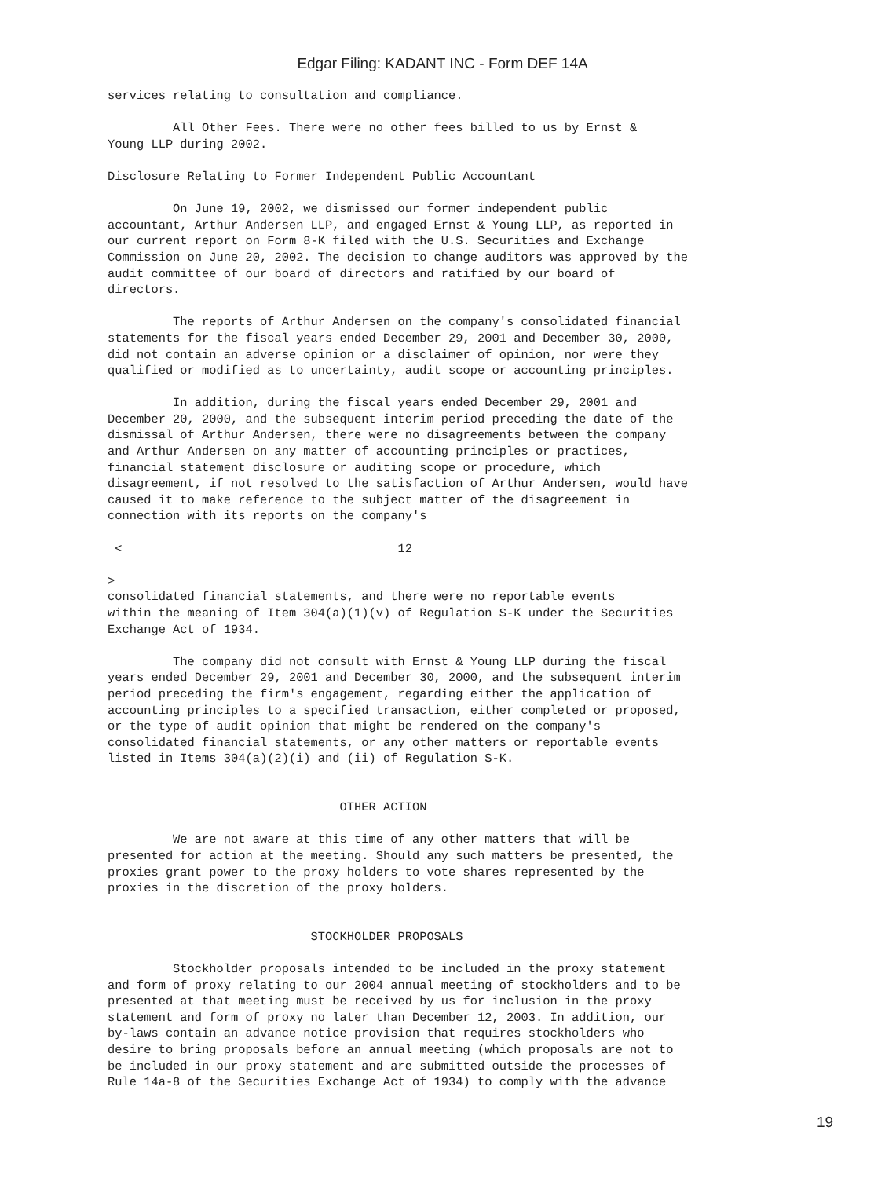Edgar Filing: KADANT INC - Form DEF 14A
services relating to consultation and compliance.

         All Other Fees. There were no other fees billed to us by Ernst &
Young LLP during 2002.

Disclosure Relating to Former Independent Public Accountant

         On June 19, 2002, we dismissed our former independent public
accountant, Arthur Andersen LLP, and engaged Ernst & Young LLP, as reported in
our current report on Form 8-K filed with the U.S. Securities and Exchange
Commission on June 20, 2002. The decision to change auditors was approved by the
audit committee of our board of directors and ratified by our board of
directors.

         The reports of Arthur Andersen on the company's consolidated financial
statements for the fiscal years ended December 29, 2001 and December 30, 2000,
did not contain an adverse opinion or a disclaimer of opinion, nor were they
qualified or modified as to uncertainty, audit scope or accounting principles.

         In addition, during the fiscal years ended December 29, 2001 and
December 20, 2000, and the subsequent interim period preceding the date of the
dismissal of Arthur Andersen, there were no disagreements between the company
and Arthur Andersen on any matter of accounting principles or practices,
financial statement disclosure or auditing scope or procedure, which
disagreement, if not resolved to the satisfaction of Arthur Andersen, would have
caused it to make reference to the subject matter of the disagreement in
connection with its reports on the company's

 <                                      12

>
consolidated financial statements, and there were no reportable events
within the meaning of Item 304(a)(1)(v) of Regulation S-K under the Securities
Exchange Act of 1934.

         The company did not consult with Ernst & Young LLP during the fiscal
years ended December 29, 2001 and December 30, 2000, and the subsequent interim
period preceding the firm's engagement, regarding either the application of
accounting principles to a specified transaction, either completed or proposed,
or the type of audit opinion that might be rendered on the company's
consolidated financial statements, or any other matters or reportable events
listed in Items 304(a)(2)(i) and (ii) of Regulation S-K.


                                OTHER ACTION

         We are not aware at this time of any other matters that will be
presented for action at the meeting. Should any such matters be presented, the
proxies grant power to the proxy holders to vote shares represented by the
proxies in the discretion of the proxy holders.


                            STOCKHOLDER PROPOSALS

         Stockholder proposals intended to be included in the proxy statement
and form of proxy relating to our 2004 annual meeting of stockholders and to be
presented at that meeting must be received by us for inclusion in the proxy
statement and form of proxy no later than December 12, 2003. In addition, our
by-laws contain an advance notice provision that requires stockholders who
desire to bring proposals before an annual meeting (which proposals are not to
be included in our proxy statement and are submitted outside the processes of
Rule 14a-8 of the Securities Exchange Act of 1934) to comply with the advance
19